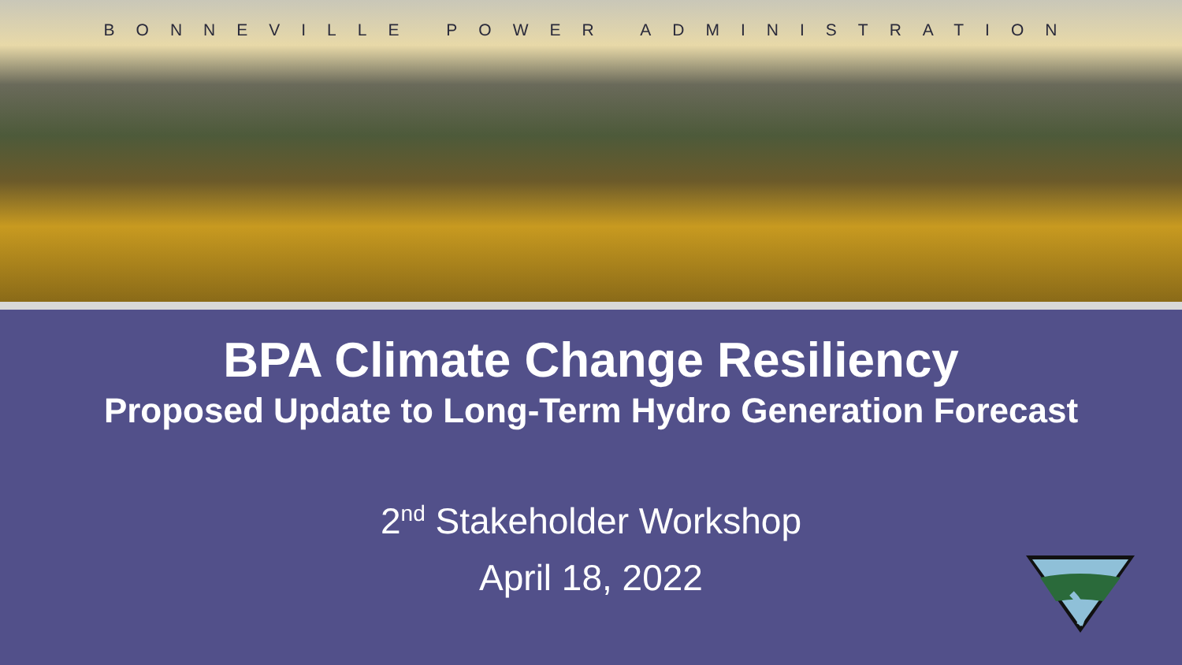BONNEVILLE POWER ADMINISTRATION
BPA Climate Change Resiliency
Proposed Update to Long-Term Hydro Generation Forecast
2<sup>nd</sup> Stakeholder Workshop
April 18, 2022